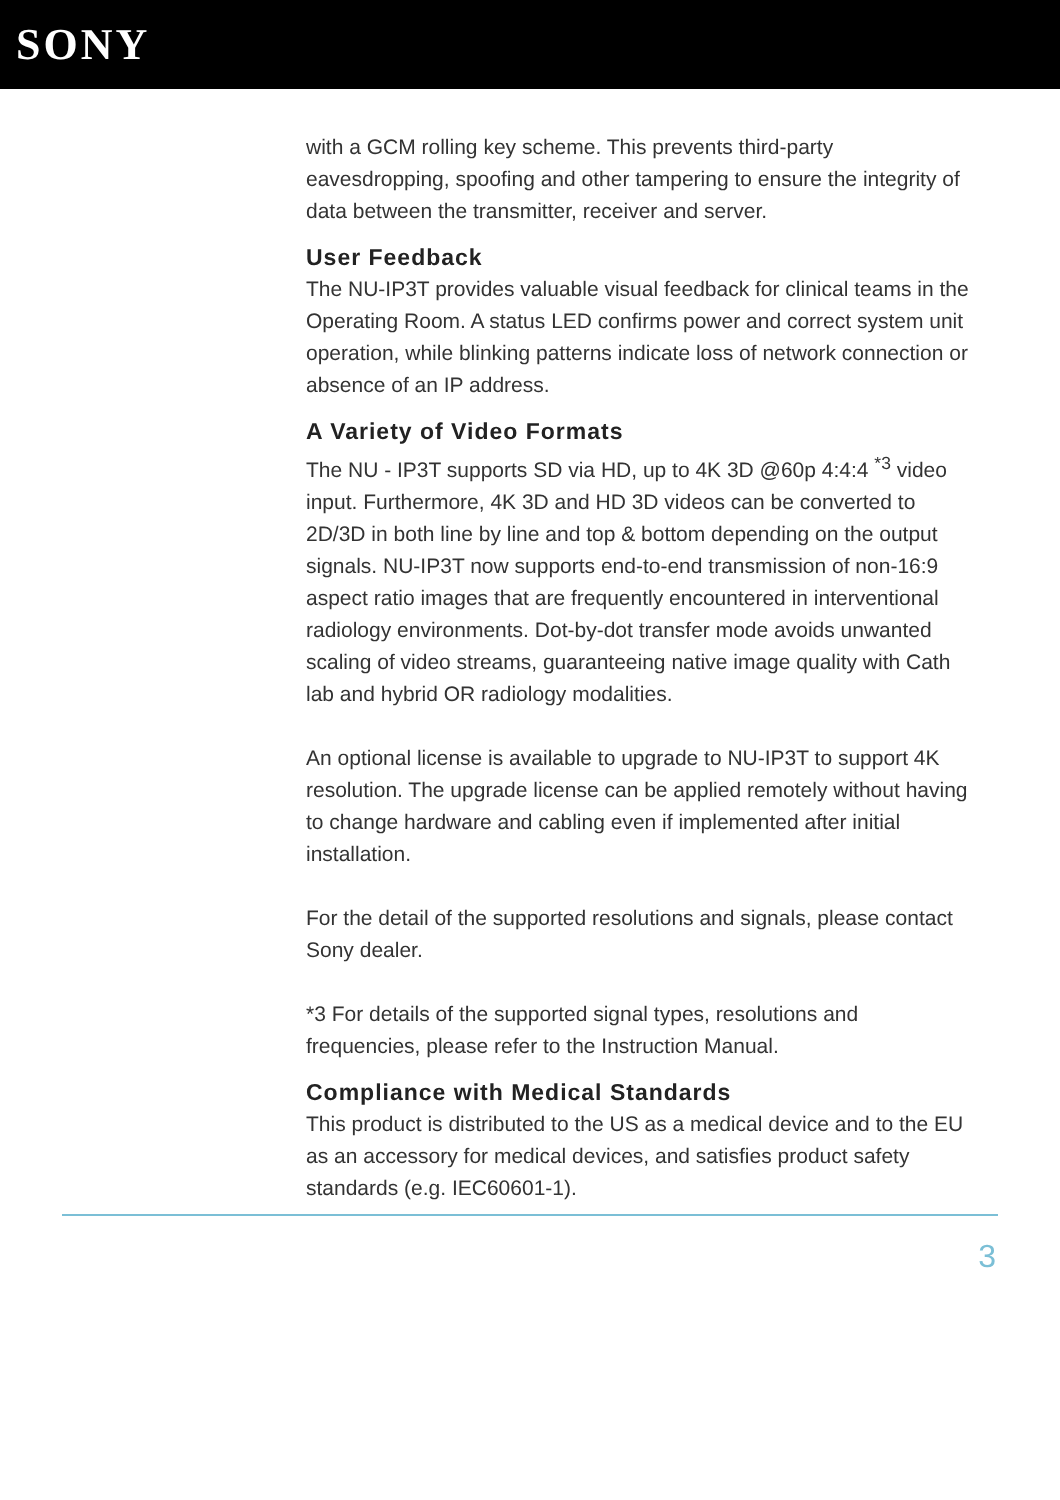SONY
with a GCM rolling key scheme. This prevents third-party eavesdropping, spoofing and other tampering to ensure the integrity of data between the transmitter, receiver and server.
User Feedback
The NU-IP3T provides valuable visual feedback for clinical teams in the Operating Room. A status LED confirms power and correct system unit operation, while blinking patterns indicate loss of network connection or absence of an IP address.
A Variety of Video Formats
The NU - IP3T supports SD via HD, up to 4K 3D @60p 4:4:4 <sup>*3</sup> video input. Furthermore, 4K 3D and HD 3D videos can be converted to 2D/3D in both line by line and top & bottom depending on the output signals. NU-IP3T now supports end-to-end transmission of non-16:9 aspect ratio images that are frequently encountered in interventional radiology environments. Dot-by-dot transfer mode avoids unwanted scaling of video streams, guaranteeing native image quality with Cath lab and hybrid OR radiology modalities.
An optional license is available to upgrade to NU-IP3T to support 4K resolution. The upgrade license can be applied remotely without having to change hardware and cabling even if implemented after initial installation.
For the detail of the supported resolutions and signals, please contact Sony dealer.
*3 For details of the supported signal types, resolutions and frequencies, please refer to the Instruction Manual.
Compliance with Medical Standards
This product is distributed to the US as a medical device and to the EU as an accessory for medical devices, and satisfies product safety standards (e.g. IEC60601-1).
3